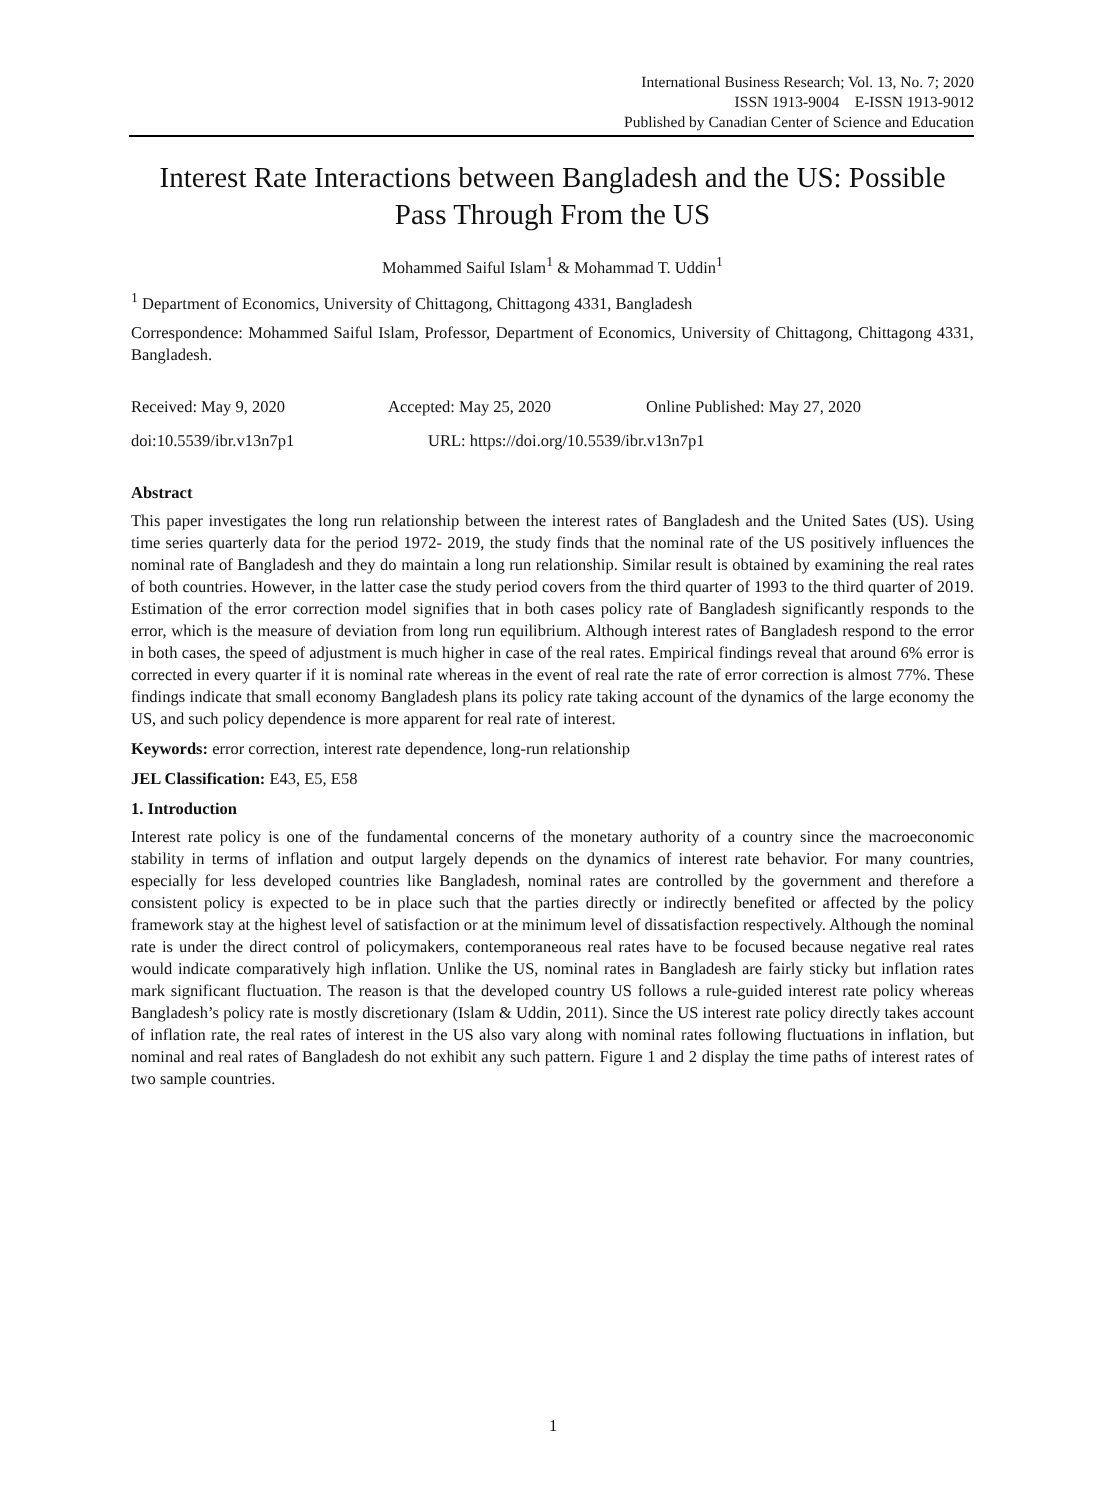International Business Research; Vol. 13, No. 7; 2020
ISSN 1913-9004 E-ISSN 1913-9012
Published by Canadian Center of Science and Education
Interest Rate Interactions between Bangladesh and the US: Possible Pass Through From the US
Mohammed Saiful Islam<sup>1</sup> & Mohammad T. Uddin<sup>1</sup>
<sup>1</sup> Department of Economics, University of Chittagong, Chittagong 4331, Bangladesh
Correspondence: Mohammed Saiful Islam, Professor, Department of Economics, University of Chittagong, Chittagong 4331, Bangladesh.
Received: May 9, 2020 Accepted: May 25, 2020 Online Published: May 27, 2020
doi:10.5539/ibr.v13n7p1 URL: https://doi.org/10.5539/ibr.v13n7p1
Abstract
This paper investigates the long run relationship between the interest rates of Bangladesh and the United Sates (US). Using time series quarterly data for the period 1972- 2019, the study finds that the nominal rate of the US positively influences the nominal rate of Bangladesh and they do maintain a long run relationship. Similar result is obtained by examining the real rates of both countries. However, in the latter case the study period covers from the third quarter of 1993 to the third quarter of 2019. Estimation of the error correction model signifies that in both cases policy rate of Bangladesh significantly responds to the error, which is the measure of deviation from long run equilibrium. Although interest rates of Bangladesh respond to the error in both cases, the speed of adjustment is much higher in case of the real rates. Empirical findings reveal that around 6% error is corrected in every quarter if it is nominal rate whereas in the event of real rate the rate of error correction is almost 77%. These findings indicate that small economy Bangladesh plans its policy rate taking account of the dynamics of the large economy the US, and such policy dependence is more apparent for real rate of interest.
Keywords: error correction, interest rate dependence, long-run relationship
JEL Classification: E43, E5, E58
1. Introduction
Interest rate policy is one of the fundamental concerns of the monetary authority of a country since the macroeconomic stability in terms of inflation and output largely depends on the dynamics of interest rate behavior. For many countries, especially for less developed countries like Bangladesh, nominal rates are controlled by the government and therefore a consistent policy is expected to be in place such that the parties directly or indirectly benefited or affected by the policy framework stay at the highest level of satisfaction or at the minimum level of dissatisfaction respectively. Although the nominal rate is under the direct control of policymakers, contemporaneous real rates have to be focused because negative real rates would indicate comparatively high inflation. Unlike the US, nominal rates in Bangladesh are fairly sticky but inflation rates mark significant fluctuation. The reason is that the developed country US follows a rule-guided interest rate policy whereas Bangladesh’s policy rate is mostly discretionary (Islam & Uddin, 2011). Since the US interest rate policy directly takes account of inflation rate, the real rates of interest in the US also vary along with nominal rates following fluctuations in inflation, but nominal and real rates of Bangladesh do not exhibit any such pattern. Figure 1 and 2 display the time paths of interest rates of two sample countries.
1